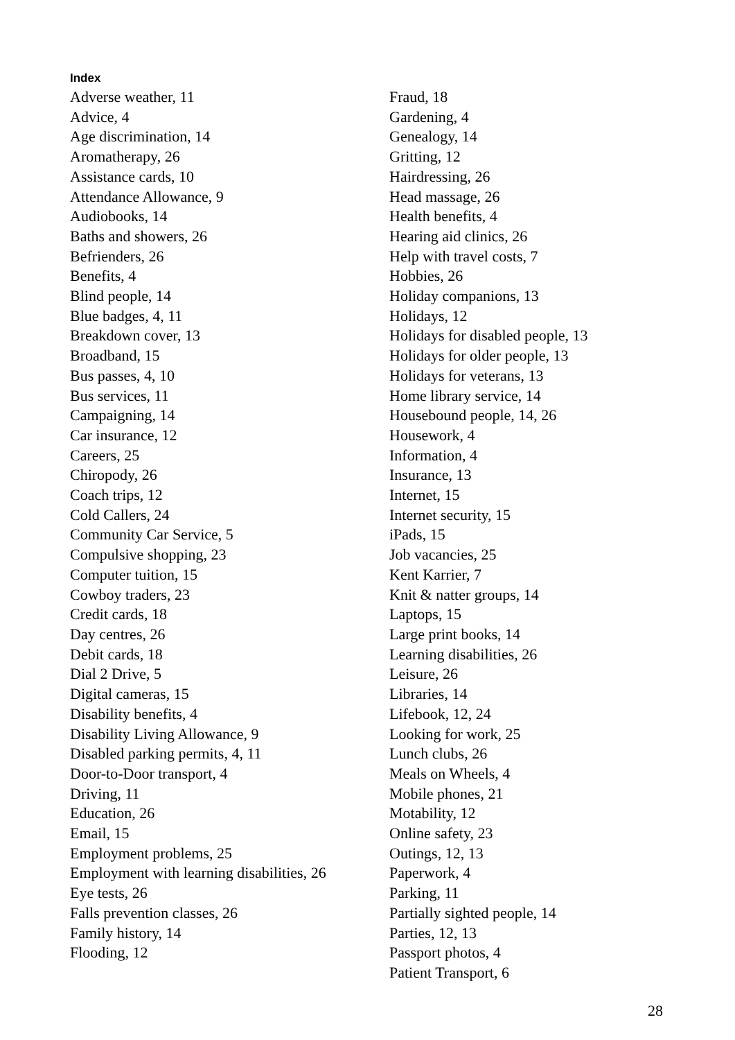Index
Adverse weather, 11
Advice, 4
Age discrimination, 14
Aromatherapy, 26
Assistance cards, 10
Attendance Allowance, 9
Audiobooks, 14
Baths and showers, 26
Befrienders, 26
Benefits, 4
Blind people, 14
Blue badges, 4, 11
Breakdown cover, 13
Broadband, 15
Bus passes, 4, 10
Bus services, 11
Campaigning, 14
Car insurance, 12
Careers, 25
Chiropody, 26
Coach trips, 12
Cold Callers, 24
Community Car Service, 5
Compulsive shopping, 23
Computer tuition, 15
Cowboy traders, 23
Credit cards, 18
Day centres, 26
Debit cards, 18
Dial 2 Drive, 5
Digital cameras, 15
Disability benefits, 4
Disability Living Allowance, 9
Disabled parking permits, 4, 11
Door-to-Door transport, 4
Driving, 11
Education, 26
Email, 15
Employment problems, 25
Employment with learning disabilities, 26
Eye tests, 26
Falls prevention classes, 26
Family history, 14
Flooding, 12
Fraud, 18
Gardening, 4
Genealogy, 14
Gritting, 12
Hairdressing, 26
Head massage, 26
Health benefits, 4
Hearing aid clinics, 26
Help with travel costs, 7
Hobbies, 26
Holiday companions, 13
Holidays, 12
Holidays for disabled people, 13
Holidays for older people, 13
Holidays for veterans, 13
Home library service, 14
Housebound people, 14, 26
Housework, 4
Information, 4
Insurance, 13
Internet, 15
Internet security, 15
iPads, 15
Job vacancies, 25
Kent Karrier, 7
Knit & natter groups, 14
Laptops, 15
Large print books, 14
Learning disabilities, 26
Leisure, 26
Libraries, 14
Lifebook, 12, 24
Looking for work, 25
Lunch clubs, 26
Meals on Wheels, 4
Mobile phones, 21
Motability, 12
Online safety, 23
Outings, 12, 13
Paperwork, 4
Parking, 11
Partially sighted people, 14
Parties, 12, 13
Passport photos, 4
Patient Transport, 6
28